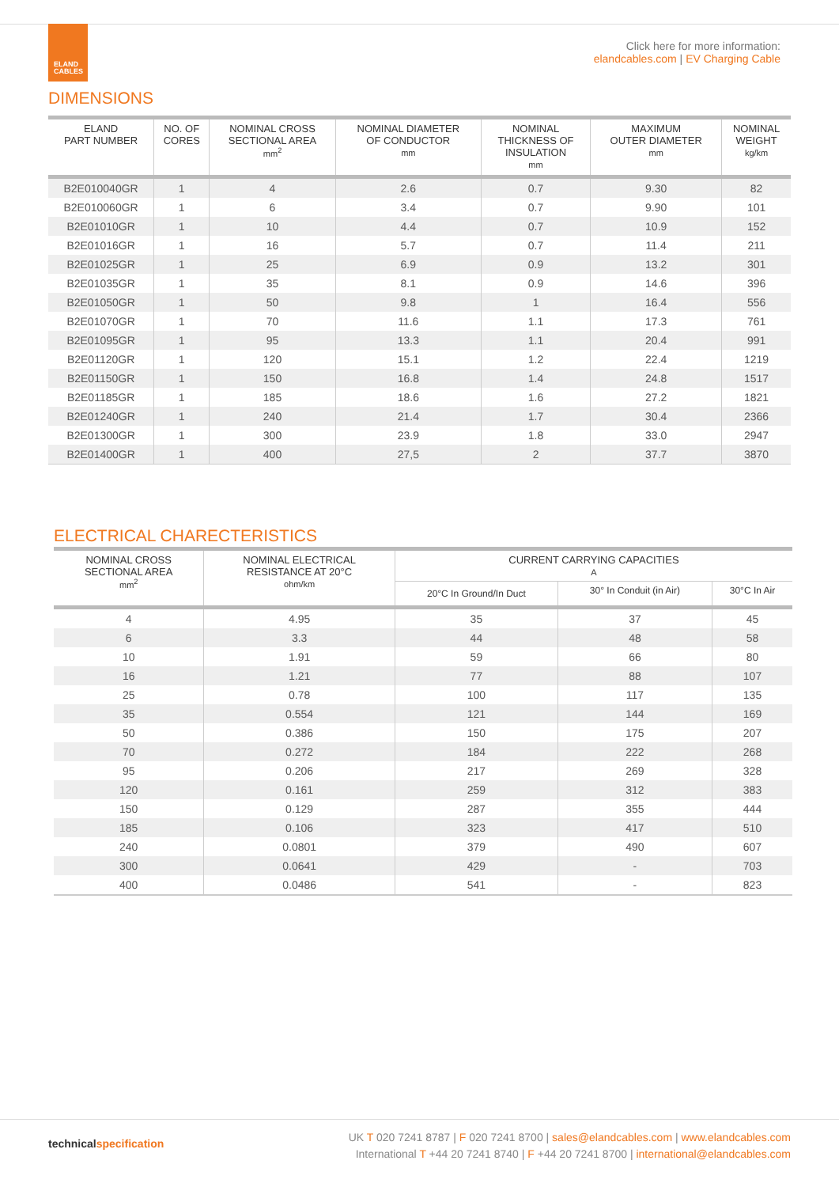ELAND
CABLES
Click here for more information:
elandcables.com | EV Charging Cable
DIMENSIONS
| ELAND PART NUMBER | NO. OF CORES | NOMINAL CROSS SECTIONAL AREA mm<sup>2</sup> | NOMINAL DIAMETER OF CONDUCTOR mm | NOMINAL THICKNESS OF INSULATION mm | MAXIMUM OUTER DIAMETER mm | NOMINAL WEIGHT kg/km |
| --- | --- | --- | --- | --- | --- | --- |
| B2E010040GR | 1 | 4 | 2.6 | 0.7 | 9.30 | 82 |
| B2E010060GR | 1 | 6 | 3.4 | 0.7 | 9.90 | 101 |
| B2E01010GR | 1 | 10 | 4.4 | 0.7 | 10.9 | 152 |
| B2E01016GR | 1 | 16 | 5.7 | 0.7 | 11.4 | 211 |
| B2E01025GR | 1 | 25 | 6.9 | 0.9 | 13.2 | 301 |
| B2E01035GR | 1 | 35 | 8.1 | 0.9 | 14.6 | 396 |
| B2E01050GR | 1 | 50 | 9.8 | 1 | 16.4 | 556 |
| B2E01070GR | 1 | 70 | 11.6 | 1.1 | 17.3 | 761 |
| B2E01095GR | 1 | 95 | 13.3 | 1.1 | 20.4 | 991 |
| B2E01120GR | 1 | 120 | 15.1 | 1.2 | 22.4 | 1219 |
| B2E01150GR | 1 | 150 | 16.8 | 1.4 | 24.8 | 1517 |
| B2E01185GR | 1 | 185 | 18.6 | 1.6 | 27.2 | 1821 |
| B2E01240GR | 1 | 240 | 21.4 | 1.7 | 30.4 | 2366 |
| B2E01300GR | 1 | 300 | 23.9 | 1.8 | 33.0 | 2947 |
| B2E01400GR | 1 | 400 | 27,5 | 2 | 37.7 | 3870 |
ELECTRICAL CHARECTERISTICS
| NOMINAL CROSS SECTIONAL AREA mm<sup>2</sup> | NOMINAL ELECTRICAL RESISTANCE AT 20°C ohm/km | CURRENT CARRYING CAPACITIES A | | |
| --- | --- | --- | --- | --- |
| | | 20°C In Ground/In Duct | 30° In Conduit (in Air) | 30°C In Air |
| 4 | 4.95 | 35 | 37 | 45 |
| 6 | 3.3 | 44 | 48 | 58 |
| 10 | 1.91 | 59 | 66 | 80 |
| 16 | 1.21 | 77 | 88 | 107 |
| 25 | 0.78 | 100 | 117 | 135 |
| 35 | 0.554 | 121 | 144 | 169 |
| 50 | 0.386 | 150 | 175 | 207 |
| 70 | 0.272 | 184 | 222 | 268 |
| 95 | 0.206 | 217 | 269 | 328 |
| 120 | 0.161 | 259 | 312 | 383 |
| 150 | 0.129 | 287 | 355 | 444 |
| 185 | 0.106 | 323 | 417 | 510 |
| 240 | 0.0801 | 379 | 490 | 607 |
| 300 | 0.0641 | 429 | - | 703 |
| 400 | 0.0486 | 541 | - | 823 |
technicalspecification
UK T 020 7241 8787 | F 020 7241 8700 | sales@elandcables.com | www.elandcables.com
International T +44 20 7241 8740 | F +44 20 7241 8700 | international@elandcables.com